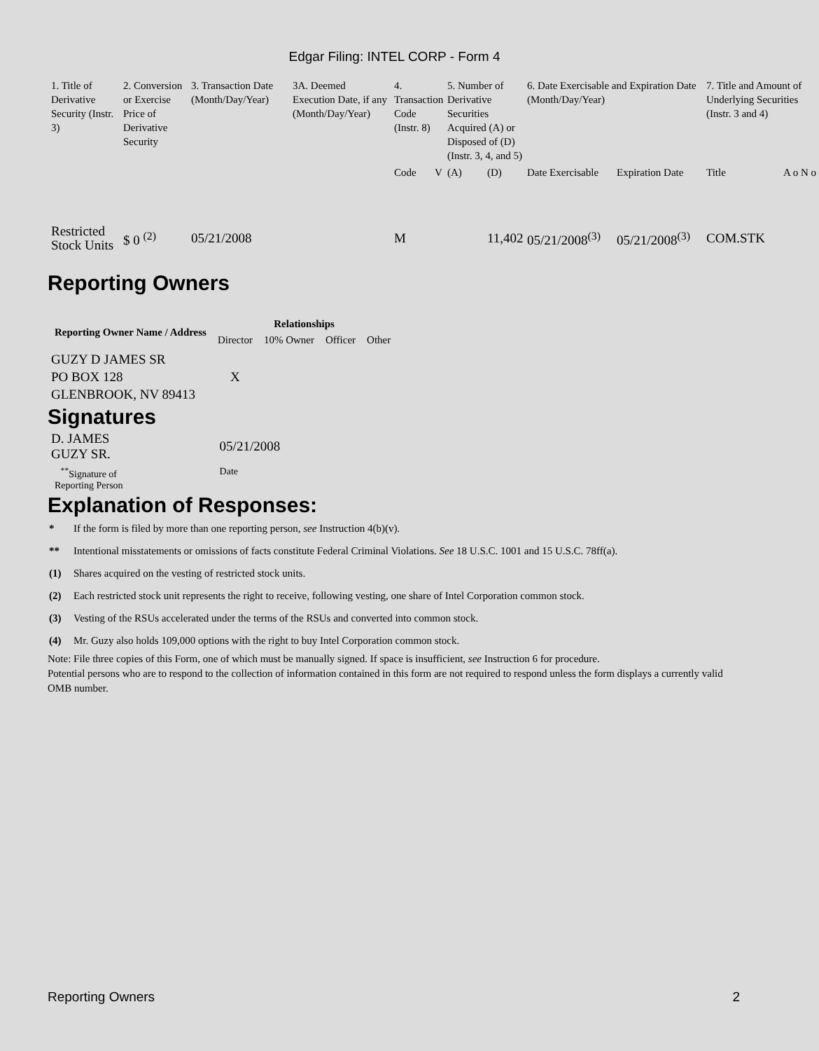Edgar Filing: INTEL CORP - Form 4
| 1. Title of Derivative Security (Instr. 3) | 2. Conversion or Exercise Price of Derivative Security | 3. Transaction Date (Month/Day/Year) | 3A. Deemed Execution Date, if any (Month/Day/Year) | 4. Transaction Code (Instr. 8) | | 5. Number of Derivative Securities Acquired (A) or Disposed of (D) (Instr. 3, 4, and 5) | | 6. Date Exercisable and Expiration Date (Month/Day/Year) | | 7. Title and Amount of Underlying Securities (Instr. 3 and 4) | |
| | | | | Code | V | (A) | (D) | Date Exercisable | Expiration Date | Title | A o N o |
| Restricted Stock Units | $ 0 <sup>(2)</sup> | 05/21/2008 | | M | | | 11,402 | 05/21/2008<sup>(3)</sup> | 05/21/2008<sup>(3)</sup> | COM.STK | |
Reporting Owners
| Reporting Owner Name / Address | Relationships | | | |
| --- | --- | --- | --- | --- |
| | Director | 10% Owner | Officer | Other |
| GUZY D JAMES SR PO BOX 128 GLENBROOK, NV 89413 | X | | | |
Signatures
| D. JAMES GUZY SR. | 05/21/2008 |
| <sup>**</sup> Signature of Reporting Person | Date |
Explanation of Responses:
* If the form is filed by more than one reporting person, see Instruction 4(b)(v).
** Intentional misstatements or omissions of facts constitute Federal Criminal Violations. See 18 U.S.C. 1001 and 15 U.S.C. 78ff(a).
(1) Shares acquired on the vesting of restricted stock units.
(2) Each restricted stock unit represents the right to receive, following vesting, one share of Intel Corporation common stock.
(3) Vesting of the RSUs accelerated under the terms of the RSUs and converted into common stock.
(4) Mr. Guzy also holds 109,000 options with the right to buy Intel Corporation common stock.
Note: File three copies of this Form, one of which must be manually signed. If space is insufficient, see Instruction 6 for procedure.
Potential persons who are to respond to the collection of information contained in this form are not required to respond unless the form displays a currently valid OMB number.
Reporting Owners 2